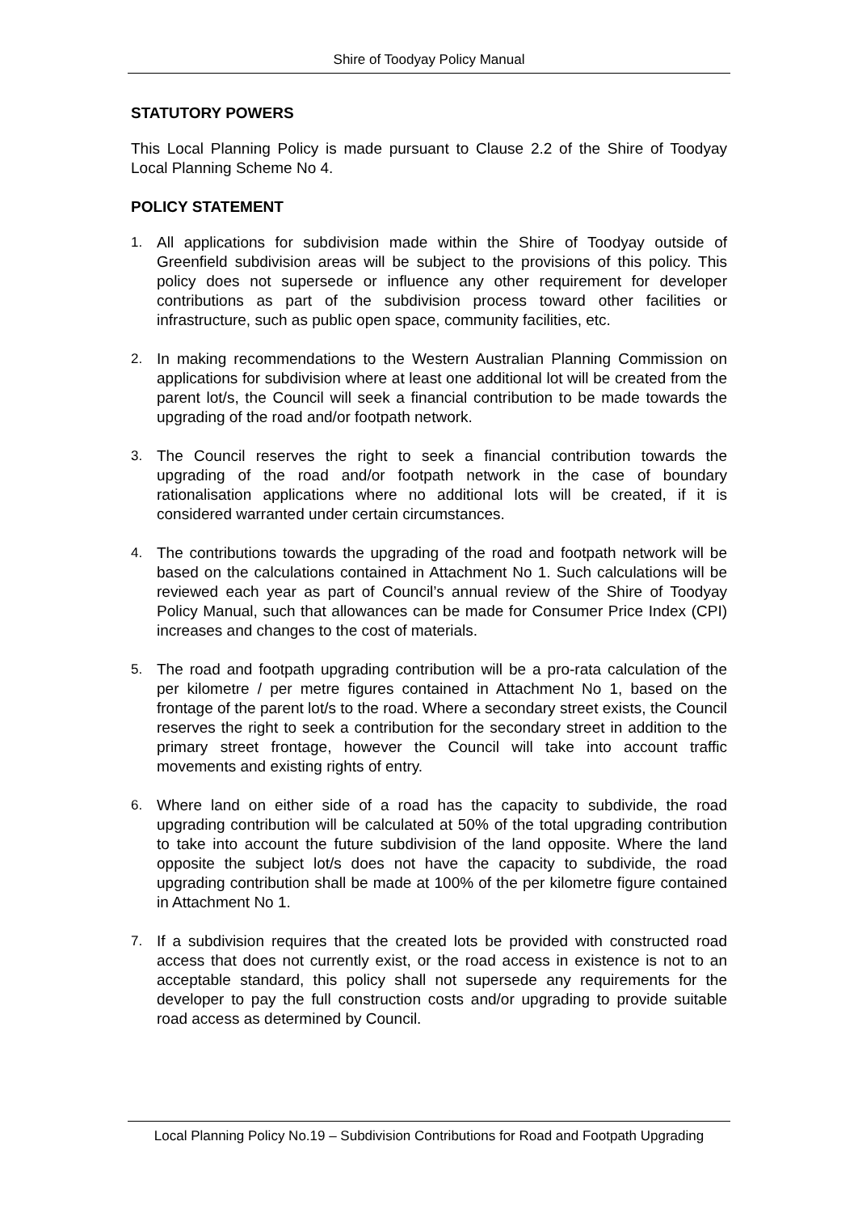Shire of Toodyay Policy Manual
STATUTORY POWERS
This Local Planning Policy is made pursuant to Clause 2.2 of the Shire of Toodyay Local Planning Scheme No 4.
POLICY STATEMENT
1. All applications for subdivision made within the Shire of Toodyay outside of Greenfield subdivision areas will be subject to the provisions of this policy. This policy does not supersede or influence any other requirement for developer contributions as part of the subdivision process toward other facilities or infrastructure, such as public open space, community facilities, etc.
2. In making recommendations to the Western Australian Planning Commission on applications for subdivision where at least one additional lot will be created from the parent lot/s, the Council will seek a financial contribution to be made towards the upgrading of the road and/or footpath network.
3. The Council reserves the right to seek a financial contribution towards the upgrading of the road and/or footpath network in the case of boundary rationalisation applications where no additional lots will be created, if it is considered warranted under certain circumstances.
4. The contributions towards the upgrading of the road and footpath network will be based on the calculations contained in Attachment No 1. Such calculations will be reviewed each year as part of Council’s annual review of the Shire of Toodyay Policy Manual, such that allowances can be made for Consumer Price Index (CPI) increases and changes to the cost of materials.
5. The road and footpath upgrading contribution will be a pro-rata calculation of the per kilometre / per metre figures contained in Attachment No 1, based on the frontage of the parent lot/s to the road. Where a secondary street exists, the Council reserves the right to seek a contribution for the secondary street in addition to the primary street frontage, however the Council will take into account traffic movements and existing rights of entry.
6. Where land on either side of a road has the capacity to subdivide, the road upgrading contribution will be calculated at 50% of the total upgrading contribution to take into account the future subdivision of the land opposite. Where the land opposite the subject lot/s does not have the capacity to subdivide, the road upgrading contribution shall be made at 100% of the per kilometre figure contained in Attachment No 1.
7. If a subdivision requires that the created lots be provided with constructed road access that does not currently exist, or the road access in existence is not to an acceptable standard, this policy shall not supersede any requirements for the developer to pay the full construction costs and/or upgrading to provide suitable road access as determined by Council.
Local Planning Policy No.19 – Subdivision Contributions for Road and Footpath Upgrading